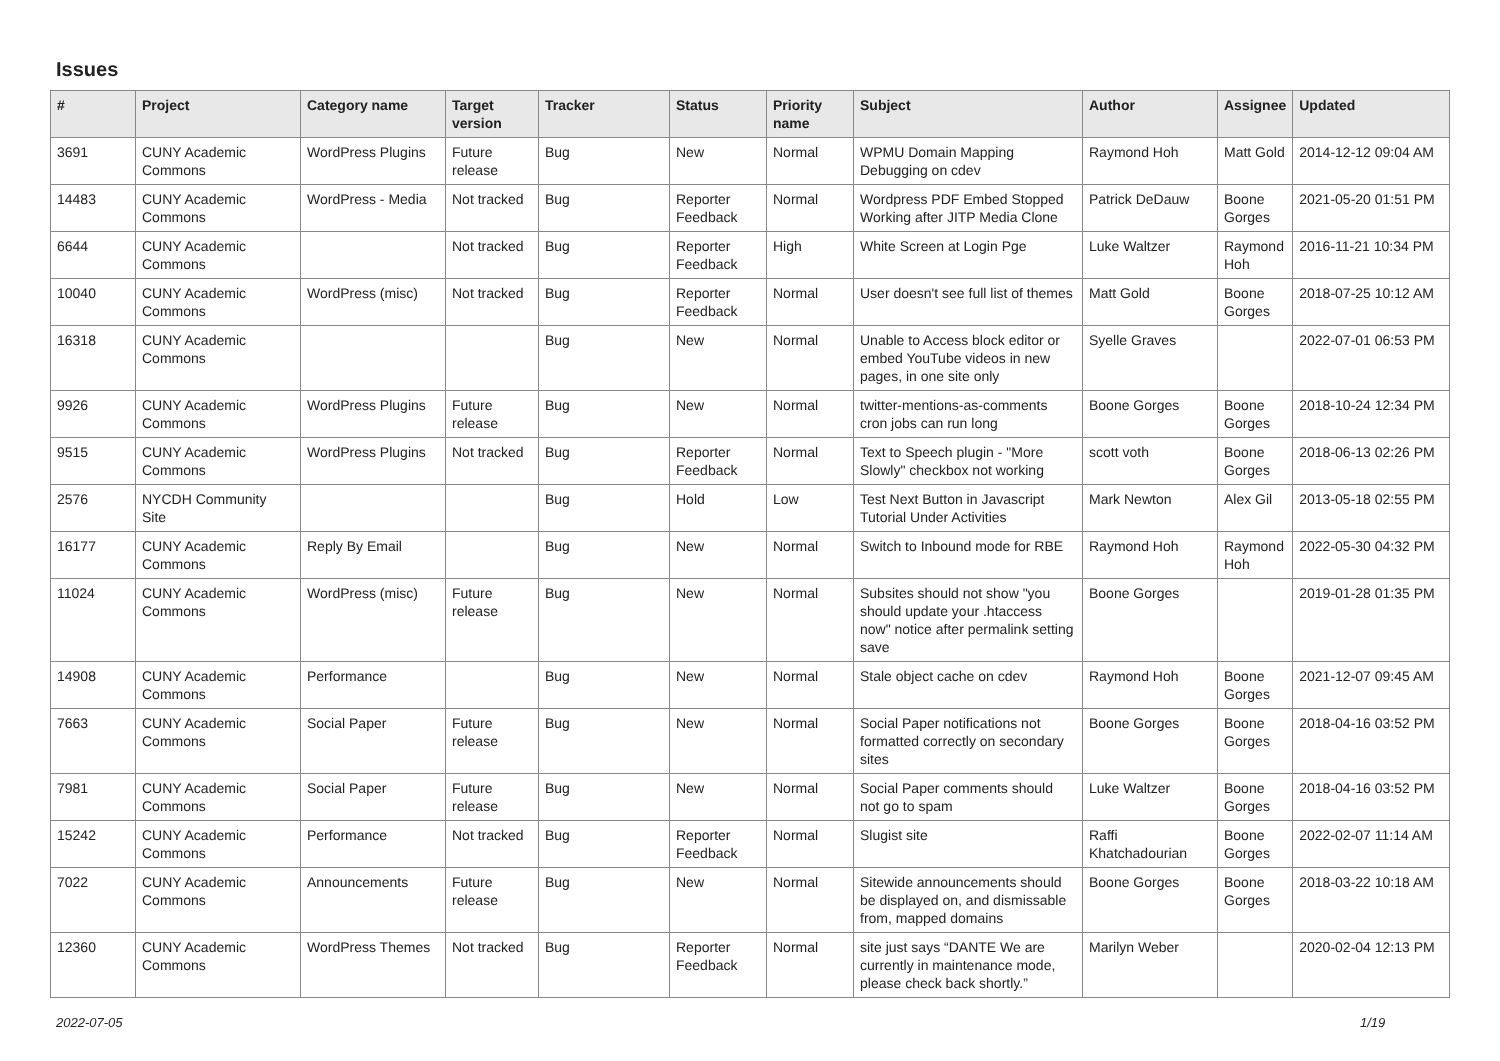Issues
| # | Project | Category name | Target version | Tracker | Status | Priority name | Subject | Author | Assignee | Updated |
| --- | --- | --- | --- | --- | --- | --- | --- | --- | --- | --- |
| 3691 | CUNY Academic Commons | WordPress Plugins | Future release | Bug | New | Normal | WPMU Domain Mapping Debugging on cdev | Raymond Hoh | Matt Gold | 2014-12-12 09:04 AM |
| 14483 | CUNY Academic Commons | WordPress - Media | Not tracked | Bug | Reporter Feedback | Normal | Wordpress PDF Embed Stopped Working after JITP Media Clone | Patrick DeDauw | Boone Gorges | 2021-05-20 01:51 PM |
| 6644 | CUNY Academic Commons | | Not tracked | Bug | Reporter Feedback | High | White Screen at Login Pge | Luke Waltzer | Raymond Hoh | 2016-11-21 10:34 PM |
| 10040 | CUNY Academic Commons | WordPress (misc) | Not tracked | Bug | Reporter Feedback | Normal | User doesn't see full list of themes | Matt Gold | Boone Gorges | 2018-07-25 10:12 AM |
| 16318 | CUNY Academic Commons | | | Bug | New | Normal | Unable to Access block editor or embed YouTube videos in new pages, in one site only | Syelle Graves | | 2022-07-01 06:53 PM |
| 9926 | CUNY Academic Commons | WordPress Plugins | Future release | Bug | New | Normal | twitter-mentions-as-comments cron jobs can run long | Boone Gorges | Boone Gorges | 2018-10-24 12:34 PM |
| 9515 | CUNY Academic Commons | WordPress Plugins | Not tracked | Bug | Reporter Feedback | Normal | Text to Speech plugin - "More Slowly" checkbox not working | scott voth | Boone Gorges | 2018-06-13 02:26 PM |
| 2576 | NYCDH Community Site | | | Bug | Hold | Low | Test Next Button in Javascript Tutorial Under Activities | Mark Newton | Alex Gil | 2013-05-18 02:55 PM |
| 16177 | CUNY Academic Commons | Reply By Email | | Bug | New | Normal | Switch to Inbound mode for RBE | Raymond Hoh | Raymond Hoh | 2022-05-30 04:32 PM |
| 11024 | CUNY Academic Commons | WordPress (misc) | Future release | Bug | New | Normal | Subsites should not show "you should update your .htaccess now" notice after permalink setting save | Boone Gorges | | 2019-01-28 01:35 PM |
| 14908 | CUNY Academic Commons | Performance | | Bug | New | Normal | Stale object cache on cdev | Raymond Hoh | Boone Gorges | 2021-12-07 09:45 AM |
| 7663 | CUNY Academic Commons | Social Paper | Future release | Bug | New | Normal | Social Paper notifications not formatted correctly on secondary sites | Boone Gorges | Boone Gorges | 2018-04-16 03:52 PM |
| 7981 | CUNY Academic Commons | Social Paper | Future release | Bug | New | Normal | Social Paper comments should not go to spam | Luke Waltzer | Boone Gorges | 2018-04-16 03:52 PM |
| 15242 | CUNY Academic Commons | Performance | Not tracked | Bug | Reporter Feedback | Normal | Slugist site | Raffi Khatchadourian | Boone Gorges | 2022-02-07 11:14 AM |
| 7022 | CUNY Academic Commons | Announcements | Future release | Bug | New | Normal | Sitewide announcements should be displayed on, and dismissable from, mapped domains | Boone Gorges | Boone Gorges | 2018-03-22 10:18 AM |
| 12360 | CUNY Academic Commons | WordPress Themes | Not tracked | Bug | Reporter Feedback | Normal | site just says “DANTE We are currently in maintenance mode, please check back shortly.” | Marilyn Weber | | 2020-02-04 12:13 PM |
2022-07-05 1/19